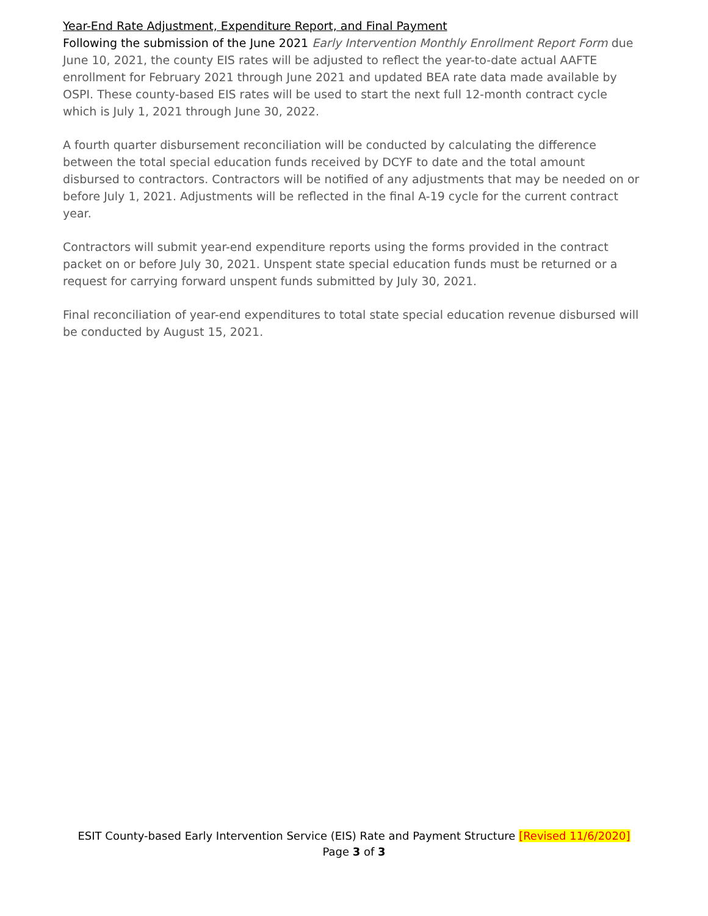Year-End Rate Adjustment, Expenditure Report, and Final Payment
Following the submission of the June 2021 Early Intervention Monthly Enrollment Report Form due June 10, 2021, the county EIS rates will be adjusted to reflect the year-to-date actual AAFTE enrollment for February 2021 through June 2021 and updated BEA rate data made available by OSPI. These county-based EIS rates will be used to start the next full 12-month contract cycle which is July 1, 2021 through June 30, 2022.
A fourth quarter disbursement reconciliation will be conducted by calculating the difference between the total special education funds received by DCYF to date and the total amount disbursed to contractors. Contractors will be notified of any adjustments that may be needed on or before July 1, 2021. Adjustments will be reflected in the final A-19 cycle for the current contract year.
Contractors will submit year-end expenditure reports using the forms provided in the contract packet on or before July 30, 2021. Unspent state special education funds must be returned or a request for carrying forward unspent funds submitted by July 30, 2021.
Final reconciliation of year-end expenditures to total state special education revenue disbursed will be conducted by August 15, 2021.
ESIT County-based Early Intervention Service (EIS) Rate and Payment Structure [Revised 11/6/2020]
Page 3 of 3